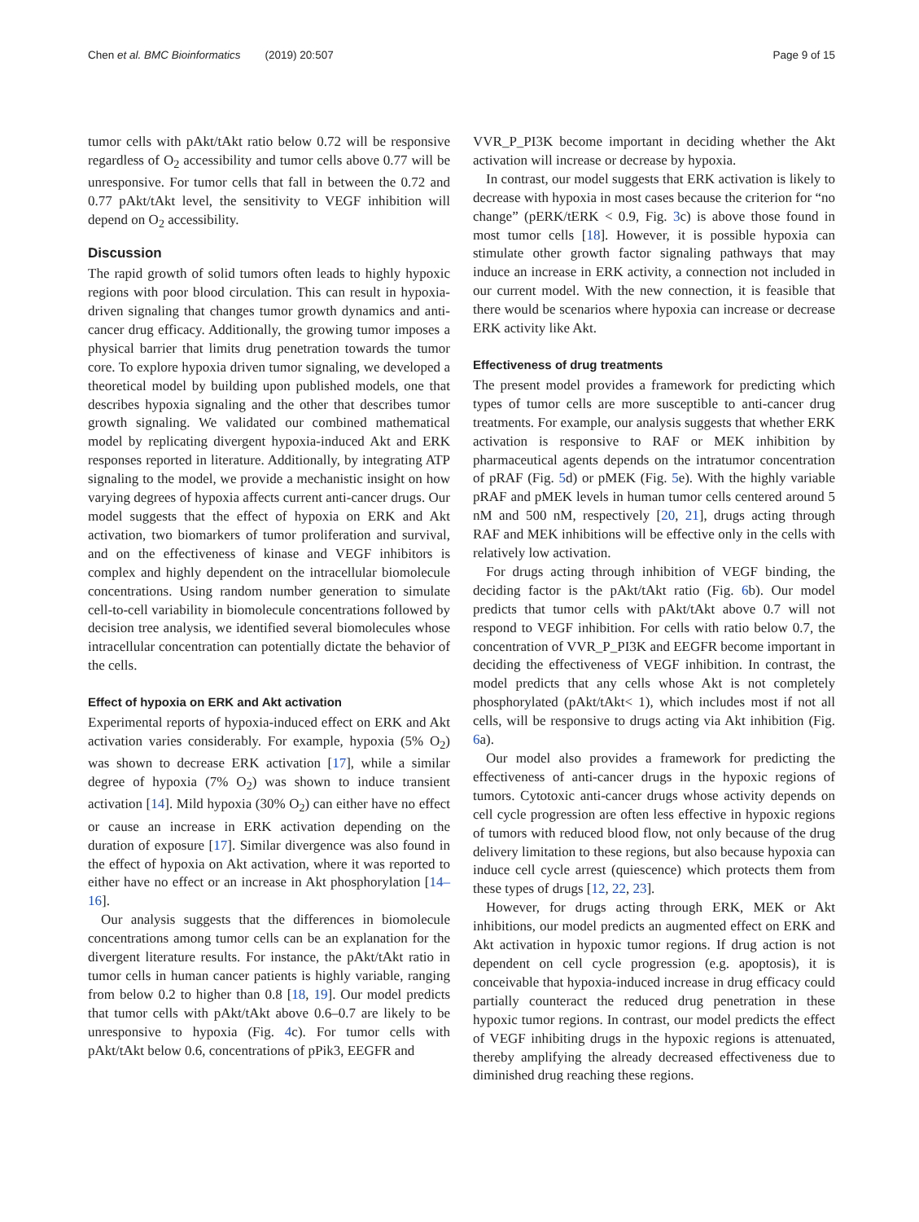Chen et al. BMC Bioinformatics (2019) 20:507 Page 9 of 15
tumor cells with pAkt/tAkt ratio below 0.72 will be responsive regardless of O<sub>2</sub> accessibility and tumor cells above 0.77 will be unresponsive. For tumor cells that fall in between the 0.72 and 0.77 pAkt/tAkt level, the sensitivity to VEGF inhibition will depend on O<sub>2</sub> accessibility.
Discussion
The rapid growth of solid tumors often leads to highly hypoxic regions with poor blood circulation. This can result in hypoxia-driven signaling that changes tumor growth dynamics and anti-cancer drug efficacy. Additionally, the growing tumor imposes a physical barrier that limits drug penetration towards the tumor core. To explore hypoxia driven tumor signaling, we developed a theoretical model by building upon published models, one that describes hypoxia signaling and the other that describes tumor growth signaling. We validated our combined mathematical model by replicating divergent hypoxia-induced Akt and ERK responses reported in literature. Additionally, by integrating ATP signaling to the model, we provide a mechanistic insight on how varying degrees of hypoxia affects current anti-cancer drugs. Our model suggests that the effect of hypoxia on ERK and Akt activation, two biomarkers of tumor proliferation and survival, and on the effectiveness of kinase and VEGF inhibitors is complex and highly dependent on the intracellular biomolecule concentrations. Using random number generation to simulate cell-to-cell variability in biomolecule concentrations followed by decision tree analysis, we identified several biomolecules whose intracellular concentration can potentially dictate the behavior of the cells.
Effect of hypoxia on ERK and Akt activation
Experimental reports of hypoxia-induced effect on ERK and Akt activation varies considerably. For example, hypoxia (5% O<sub>2</sub>) was shown to decrease ERK activation [17], while a similar degree of hypoxia (7% O<sub>2</sub>) was shown to induce transient activation [14]. Mild hypoxia (30% O<sub>2</sub>) can either have no effect or cause an increase in ERK activation depending on the duration of exposure [17]. Similar divergence was also found in the effect of hypoxia on Akt activation, where it was reported to either have no effect or an increase in Akt phosphorylation [14–16].
Our analysis suggests that the differences in biomolecule concentrations among tumor cells can be an explanation for the divergent literature results. For instance, the pAkt/tAkt ratio in tumor cells in human cancer patients is highly variable, ranging from below 0.2 to higher than 0.8 [18, 19]. Our model predicts that tumor cells with pAkt/tAkt above 0.6–0.7 are likely to be unresponsive to hypoxia (Fig. 4c). For tumor cells with pAkt/tAkt below 0.6, concentrations of pPik3, EEGFR and
VVR_P_PI3K become important in deciding whether the Akt activation will increase or decrease by hypoxia.
In contrast, our model suggests that ERK activation is likely to decrease with hypoxia in most cases because the criterion for “no change” (pERK/tERK < 0.9, Fig. 3c) is above those found in most tumor cells [18]. However, it is possible hypoxia can stimulate other growth factor signaling pathways that may induce an increase in ERK activity, a connection not included in our current model. With the new connection, it is feasible that there would be scenarios where hypoxia can increase or decrease ERK activity like Akt.
Effectiveness of drug treatments
The present model provides a framework for predicting which types of tumor cells are more susceptible to anti-cancer drug treatments. For example, our analysis suggests that whether ERK activation is responsive to RAF or MEK inhibition by pharmaceutical agents depends on the intratumor concentration of pRAF (Fig. 5d) or pMEK (Fig. 5e). With the highly variable pRAF and pMEK levels in human tumor cells centered around 5 nM and 500 nM, respectively [20, 21], drugs acting through RAF and MEK inhibitions will be effective only in the cells with relatively low activation.
For drugs acting through inhibition of VEGF binding, the deciding factor is the pAkt/tAkt ratio (Fig. 6b). Our model predicts that tumor cells with pAkt/tAkt above 0.7 will not respond to VEGF inhibition. For cells with ratio below 0.7, the concentration of VVR_P_PI3K and EEGFR become important in deciding the effectiveness of VEGF inhibition. In contrast, the model predicts that any cells whose Akt is not completely phosphorylated (pAkt/tAkt< 1), which includes most if not all cells, will be responsive to drugs acting via Akt inhibition (Fig. 6a).
Our model also provides a framework for predicting the effectiveness of anti-cancer drugs in the hypoxic regions of tumors. Cytotoxic anti-cancer drugs whose activity depends on cell cycle progression are often less effective in hypoxic regions of tumors with reduced blood flow, not only because of the drug delivery limitation to these regions, but also because hypoxia can induce cell cycle arrest (quiescence) which protects them from these types of drugs [12, 22, 23].
However, for drugs acting through ERK, MEK or Akt inhibitions, our model predicts an augmented effect on ERK and Akt activation in hypoxic tumor regions. If drug action is not dependent on cell cycle progression (e.g. apoptosis), it is conceivable that hypoxia-induced increase in drug efficacy could partially counteract the reduced drug penetration in these hypoxic tumor regions. In contrast, our model predicts the effect of VEGF inhibiting drugs in the hypoxic regions is attenuated, thereby amplifying the already decreased effectiveness due to diminished drug reaching these regions.